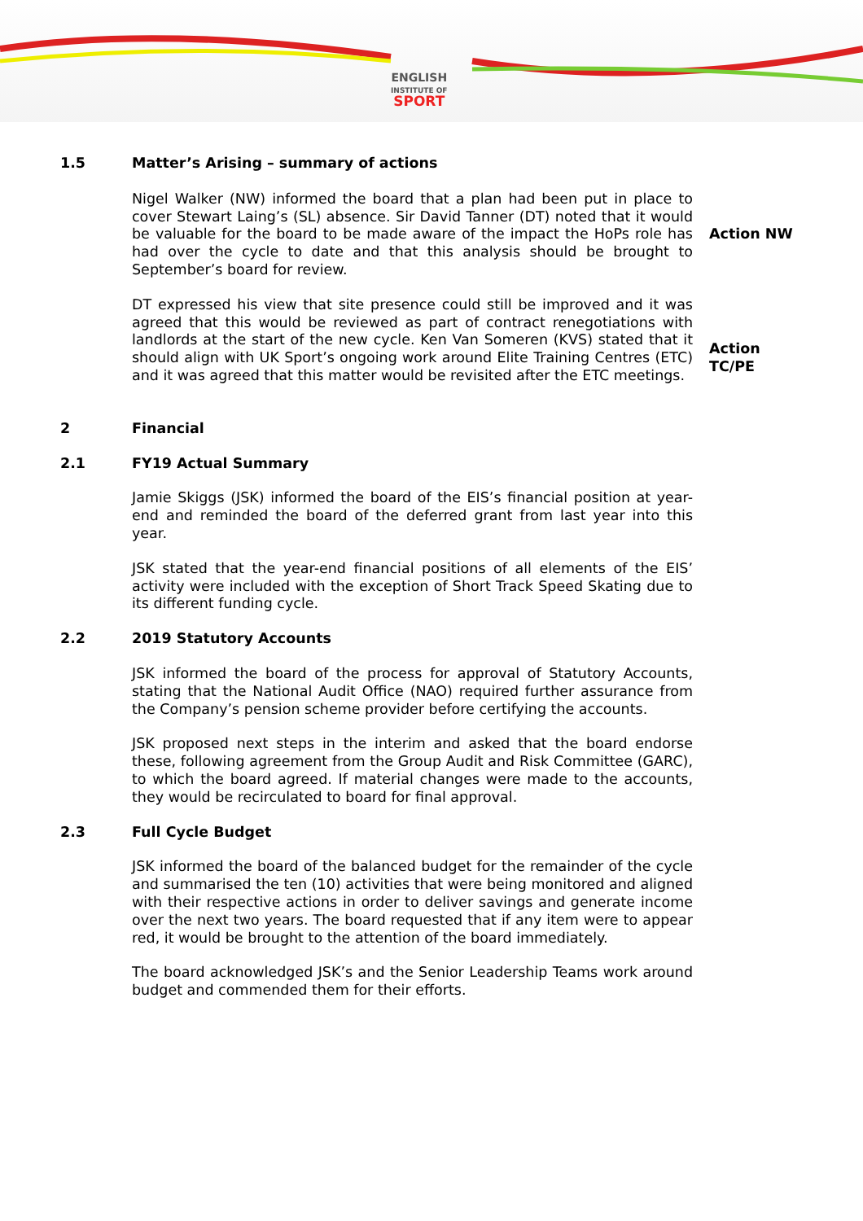ENGLISH
INSTITUTE OF
SPORT
1.5 Matter’s Arising – summary of actions
Nigel Walker (NW) informed the board that a plan had been put in place to cover Stewart Laing’s (SL) absence. Sir David Tanner (DT) noted that it would be valuable for the board to be made aware of the impact the HoPs role has had over the cycle to date and that this analysis should be brought to September’s board for review.
Action NW
DT expressed his view that site presence could still be improved and it was agreed that this would be reviewed as part of contract renegotiations with landlords at the start of the new cycle. Ken Van Someren (KVS) stated that it should align with UK Sport’s ongoing work around Elite Training Centres (ETC) and it was agreed that this matter would be revisited after the ETC meetings.
Action
TC/PE
2 Financial
2.1 FY19 Actual Summary
Jamie Skiggs (JSK) informed the board of the EIS’s financial position at year-end and reminded the board of the deferred grant from last year into this year.
JSK stated that the year-end financial positions of all elements of the EIS’ activity were included with the exception of Short Track Speed Skating due to its different funding cycle.
2.2 2019 Statutory Accounts
JSK informed the board of the process for approval of Statutory Accounts, stating that the National Audit Office (NAO) required further assurance from the Company’s pension scheme provider before certifying the accounts.
JSK proposed next steps in the interim and asked that the board endorse these, following agreement from the Group Audit and Risk Committee (GARC), to which the board agreed. If material changes were made to the accounts, they would be recirculated to board for final approval.
2.3 Full Cycle Budget
JSK informed the board of the balanced budget for the remainder of the cycle and summarised the ten (10) activities that were being monitored and aligned with their respective actions in order to deliver savings and generate income over the next two years. The board requested that if any item were to appear red, it would be brought to the attention of the board immediately.
The board acknowledged JSK’s and the Senior Leadership Teams work around budget and commended them for their efforts.